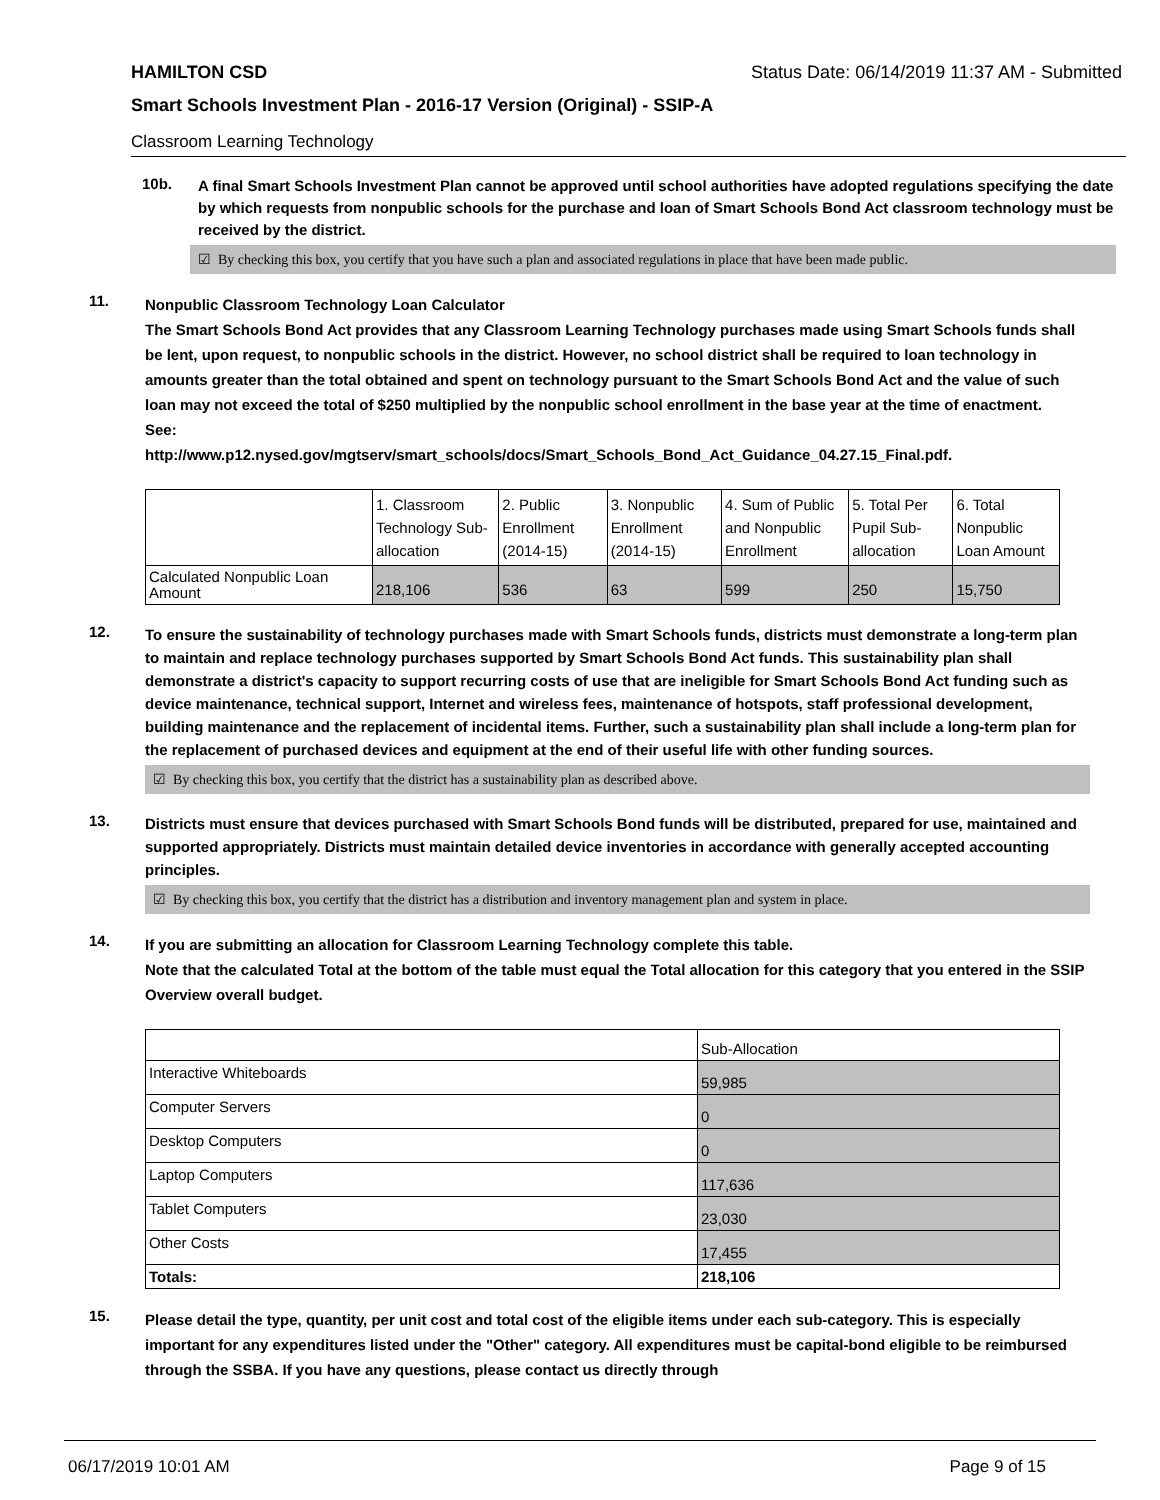HAMILTON CSD Status Date: 06/14/2019 11:37 AM - Submitted
Smart Schools Investment Plan - 2016-17 Version (Original) - SSIP-A
Classroom Learning Technology
10b.
A final Smart Schools Investment Plan cannot be approved until school authorities have adopted regulations specifying the date by which requests from nonpublic schools for the purchase and loan of Smart Schools Bond Act classroom technology must be received by the district.
☑ By checking this box, you certify that you have such a plan and associated regulations in place that have been made public.
11.
Nonpublic Classroom Technology Loan Calculator
The Smart Schools Bond Act provides that any Classroom Learning Technology purchases made using Smart Schools funds shall be lent, upon request, to nonpublic schools in the district. However, no school district shall be required to loan technology in amounts greater than the total obtained and spent on technology pursuant to the Smart Schools Bond Act and the value of such loan may not exceed the total of $250 multiplied by the nonpublic school enrollment in the base year at the time of enactment.
See:
http://www.p12.nysed.gov/mgtserv/smart_schools/docs/Smart_Schools_Bond_Act_Guidance_04.27.15_Final.pdf.
| | 1. Classroom Technology Sub-allocation | 2. Public Enrollment (2014-15) | 3. Nonpublic Enrollment (2014-15) | 4. Sum of Public and Nonpublic Enrollment | 5. Total Per Pupil Sub-allocation | 6. Total Nonpublic Loan Amount |
| Calculated Nonpublic Loan Amount | 218,106 | 536 | 63 | 599 | 250 | 15,750 |
12.
To ensure the sustainability of technology purchases made with Smart Schools funds, districts must demonstrate a long-term plan to maintain and replace technology purchases supported by Smart Schools Bond Act funds. This sustainability plan shall demonstrate a district's capacity to support recurring costs of use that are ineligible for Smart Schools Bond Act funding such as device maintenance, technical support, Internet and wireless fees, maintenance of hotspots, staff professional development, building maintenance and the replacement of incidental items. Further, such a sustainability plan shall include a long-term plan for the replacement of purchased devices and equipment at the end of their useful life with other funding sources.
☑ By checking this box, you certify that the district has a sustainability plan as described above.
13.
Districts must ensure that devices purchased with Smart Schools Bond funds will be distributed, prepared for use, maintained and supported appropriately. Districts must maintain detailed device inventories in accordance with generally accepted accounting principles.
☑ By checking this box, you certify that the district has a distribution and inventory management plan and system in place.
14.
If you are submitting an allocation for Classroom Learning Technology complete this table.
Note that the calculated Total at the bottom of the table must equal the Total allocation for this category that you entered in the SSIP Overview overall budget.
| | Sub-Allocation |
| Interactive Whiteboards | 59,985 |
| Computer Servers | 0 |
| Desktop Computers | 0 |
| Laptop Computers | 117,636 |
| Tablet Computers | 23,030 |
| Other Costs | 17,455 |
| Totals: | 218,106 |
15.
Please detail the type, quantity, per unit cost and total cost of the eligible items under each sub-category. This is especially important for any expenditures listed under the "Other" category. All expenditures must be capital-bond eligible to be reimbursed through the SSBA. If you have any questions, please contact us directly through
06/17/2019 10:01 AM Page 9 of 15